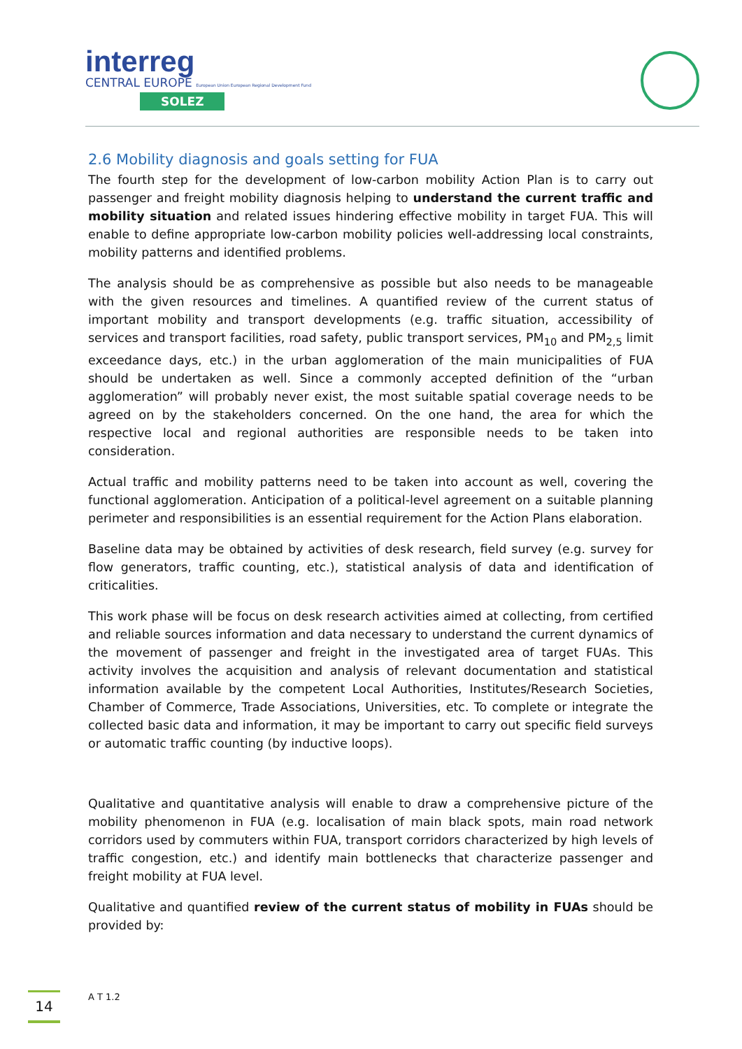interreg
CENTRAL EUROPE European Union European Regional Development Fund
SOLEZ
2.6 Mobility diagnosis and goals setting for FUA
The fourth step for the development of low-carbon mobility Action Plan is to carry out passenger and freight mobility diagnosis helping to understand the current traffic and mobility situation and related issues hindering effective mobility in target FUA. This will enable to define appropriate low-carbon mobility policies well-addressing local constraints, mobility patterns and identified problems.
The analysis should be as comprehensive as possible but also needs to be manageable with the given resources and timelines. A quantified review of the current status of important mobility and transport developments (e.g. traffic situation, accessibility of services and transport facilities, road safety, public transport services, PM<sub>10</sub> and PM<sub>2,5</sub> limit exceedance days, etc.) in the urban agglomeration of the main municipalities of FUA should be undertaken as well. Since a commonly accepted definition of the “urban agglomeration” will probably never exist, the most suitable spatial coverage needs to be agreed on by the stakeholders concerned. On the one hand, the area for which the respective local and regional authorities are responsible needs to be taken into consideration.
Actual traffic and mobility patterns need to be taken into account as well, covering the functional agglomeration. Anticipation of a political-level agreement on a suitable planning perimeter and responsibilities is an essential requirement for the Action Plans elaboration.
Baseline data may be obtained by activities of desk research, field survey (e.g. survey for flow generators, traffic counting, etc.), statistical analysis of data and identification of criticalities.
This work phase will be focus on desk research activities aimed at collecting, from certified and reliable sources information and data necessary to understand the current dynamics of the movement of passenger and freight in the investigated area of target FUAs. This activity involves the acquisition and analysis of relevant documentation and statistical information available by the competent Local Authorities, Institutes/Research Societies, Chamber of Commerce, Trade Associations, Universities, etc. To complete or integrate the collected basic data and information, it may be important to carry out specific field surveys or automatic traffic counting (by inductive loops).
Qualitative and quantitative analysis will enable to draw a comprehensive picture of the mobility phenomenon in FUA (e.g. localisation of main black spots, main road network corridors used by commuters within FUA, transport corridors characterized by high levels of traffic congestion, etc.) and identify main bottlenecks that characterize passenger and freight mobility at FUA level.
Qualitative and quantified review of the current status of mobility in FUAs should be provided by:
14 A T 1.2